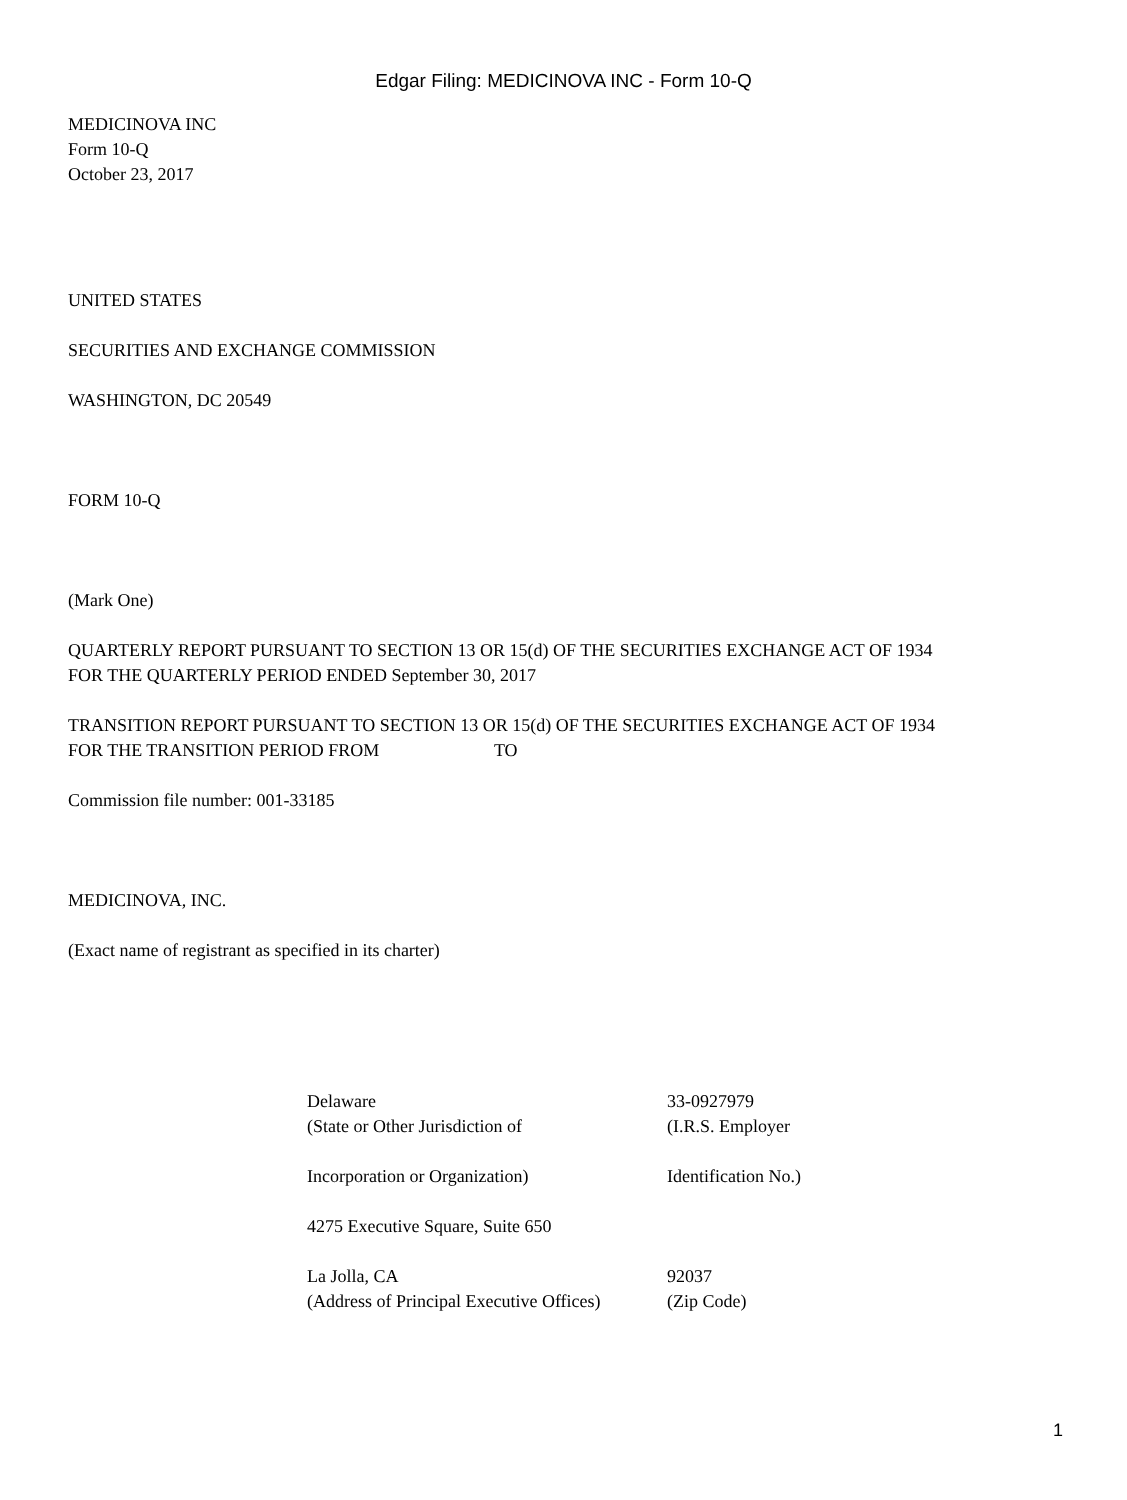Edgar Filing: MEDICINOVA INC - Form 10-Q
MEDICINOVA INC
Form 10-Q
October 23, 2017
UNITED STATES
SECURITIES AND EXCHANGE COMMISSION
WASHINGTON, DC 20549
FORM 10-Q
(Mark One)
QUARTERLY REPORT PURSUANT TO SECTION 13 OR 15(d) OF THE SECURITIES EXCHANGE ACT OF 1934
FOR THE QUARTERLY PERIOD ENDED September 30, 2017
TRANSITION REPORT PURSUANT TO SECTION 13 OR 15(d) OF THE SECURITIES EXCHANGE ACT OF 1934
FOR THE TRANSITION PERIOD FROM TO
Commission file number: 001-33185
MEDICINOVA, INC.
(Exact name of registrant as specified in its charter)
| Delaware | 33-0927979 |
| (State or Other Jurisdiction of | (I.R.S. Employer |
| Incorporation or Organization) | Identification No.) |
| 4275 Executive Square, Suite 650 | |
| La Jolla, CA | 92037 |
| (Address of Principal Executive Offices) | (Zip Code) |
1